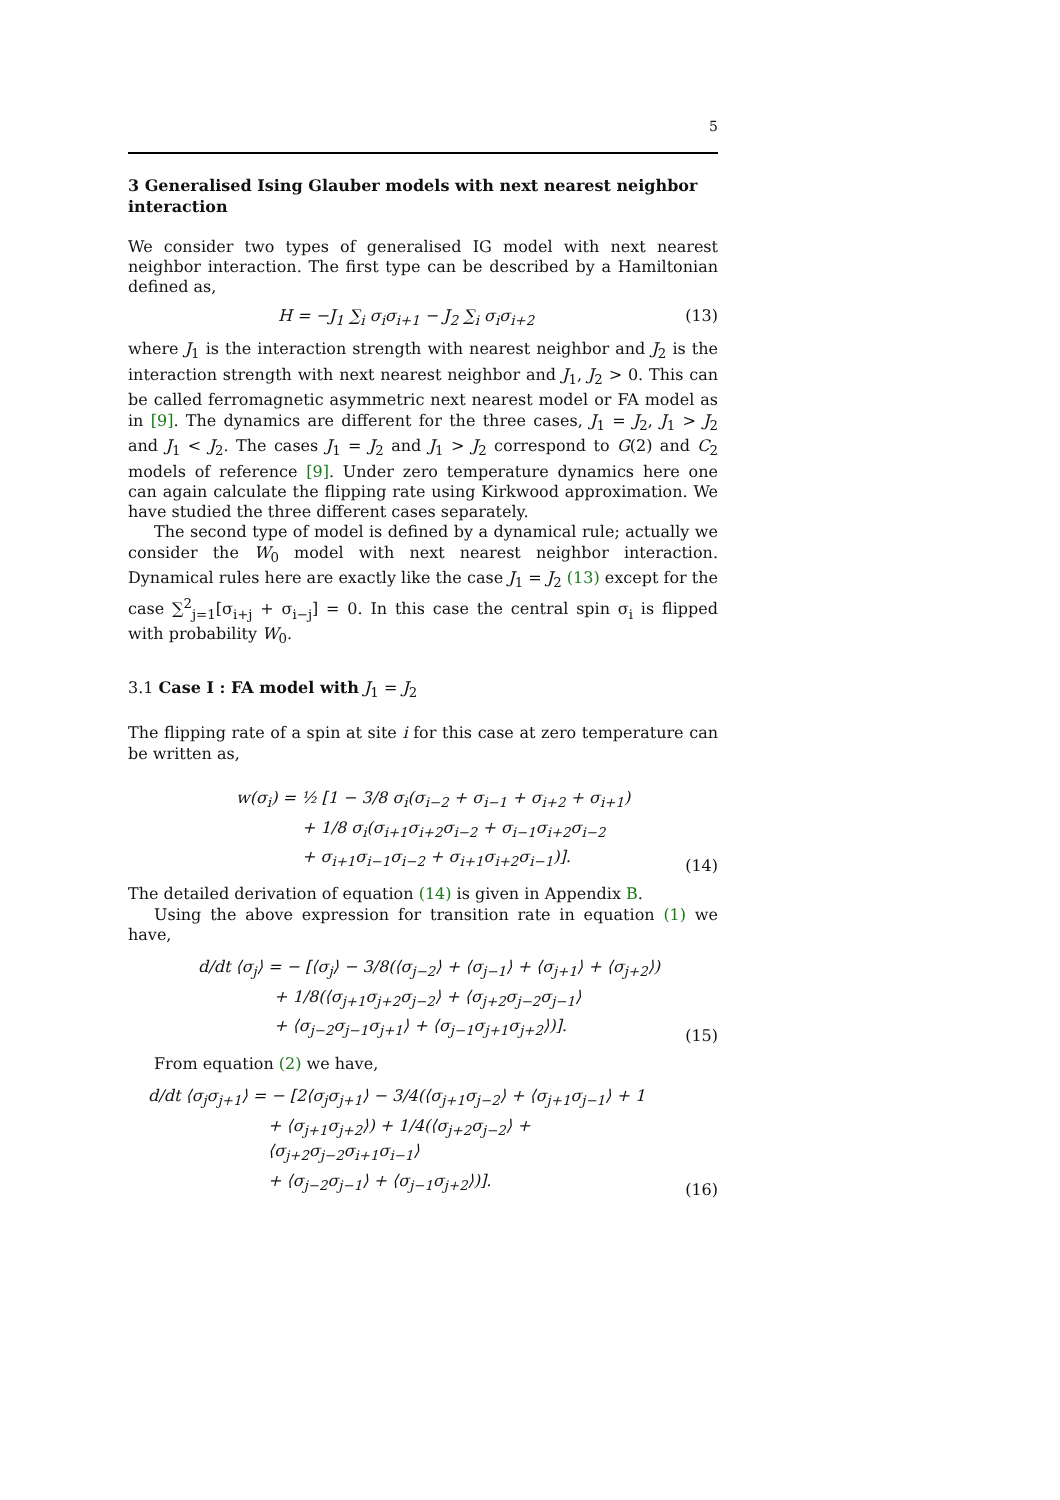5
3 Generalised Ising Glauber models with next nearest neighbor interaction
We consider two types of generalised IG model with next nearest neighbor interaction. The first type can be described by a Hamiltonian defined as,
H = −J<sub>1</sub> ∑<sub>i</sub> σ<sub>i</sub>σ<sub>i+1</sub> − J<sub>2</sub> ∑<sub>i</sub> σ<sub>i</sub>σ<sub>i+2</sub>
(13)
where J<sub>1</sub> is the interaction strength with nearest neighbor and J<sub>2</sub> is the interaction strength with next nearest neighbor and J<sub>1</sub>, J<sub>2</sub> > 0. This can be called ferromagnetic asymmetric next nearest model or FA model as in [9]. The dynamics are different for the three cases, J<sub>1</sub> = J<sub>2</sub>, J<sub>1</sub> > J<sub>2</sub> and J<sub>1</sub> < J<sub>2</sub>. The cases J<sub>1</sub> = J<sub>2</sub> and J<sub>1</sub> > J<sub>2</sub> correspond to G(2) and C<sub>2</sub> models of reference [9]. Under zero temperature dynamics here one can again calculate the flipping rate using Kirkwood approximation. We have studied the three different cases separately.
The second type of model is defined by a dynamical rule; actually we consider the W<sub>0</sub> model with next nearest neighbor interaction. Dynamical rules here are exactly like the case J<sub>1</sub> = J<sub>2</sub> (13) except for the case ∑<sup>2</sup><sub>j=1</sub>[σ<sub>i+j</sub> + σ<sub>i−j</sub>] = 0. In this case the central spin σ<sub>i</sub> is flipped with probability W<sub>0</sub>.
3.1 Case I : FA model with J<sub>1</sub> = J<sub>2</sub>
The flipping rate of a spin at site i for this case at zero temperature can be written as,
w(σ<sub>i</sub>) = ½ [1 − 3/8 σ<sub>i</sub>(σ<sub>i−2</sub> + σ<sub>i−1</sub> + σ<sub>i+2</sub> + σ<sub>i+1</sub>)
+ 1/8 σ<sub>i</sub>(σ<sub>i+1</sub>σ<sub>i+2</sub>σ<sub>i−2</sub> + σ<sub>i−1</sub>σ<sub>i+2</sub>σ<sub>i−2</sub>
+ σ<sub>i+1</sub>σ<sub>i−1</sub>σ<sub>i−2</sub> + σ<sub>i+1</sub>σ<sub>i+2</sub>σ<sub>i−1</sub>)].
(14)
The detailed derivation of equation (14) is given in Appendix B.
Using the above expression for transition rate in equation (1) we have,
d/dt ⟨σ<sub>j</sub>⟩ = − [⟨σ<sub>j</sub>⟩ − 3/8(⟨σ<sub>j−2</sub>⟩ + ⟨σ<sub>j−1</sub>⟩ + ⟨σ<sub>j+1</sub>⟩ + ⟨σ<sub>j+2</sub>⟩)
+ 1/8(⟨σ<sub>j+1</sub>σ<sub>j+2</sub>σ<sub>j−2</sub>⟩ + ⟨σ<sub>j+2</sub>σ<sub>j−2</sub>σ<sub>j−1</sub>⟩
+ ⟨σ<sub>j−2</sub>σ<sub>j−1</sub>σ<sub>j+1</sub>⟩ + ⟨σ<sub>j−1</sub>σ<sub>j+1</sub>σ<sub>j+2</sub>⟩)].
(15)
From equation (2) we have,
d/dt ⟨σ<sub>j</sub>σ<sub>j+1</sub>⟩ = − [2⟨σ<sub>j</sub>σ<sub>j+1</sub>⟩ − 3/4(⟨σ<sub>j+1</sub>σ<sub>j−2</sub>⟩ + ⟨σ<sub>j+1</sub>σ<sub>j−1</sub>⟩ + 1
+ ⟨σ<sub>j+1</sub>σ<sub>j+2</sub>⟩) + 1/4(⟨σ<sub>j+2</sub>σ<sub>j−2</sub>⟩ + ⟨σ<sub>j+2</sub>σ<sub>j−2</sub>σ<sub>i+1</sub>σ<sub>i−1</sub>⟩
+ ⟨σ<sub>j−2</sub>σ<sub>j−1</sub>⟩ + ⟨σ<sub>j−1</sub>σ<sub>j+2</sub>⟩)].
(16)